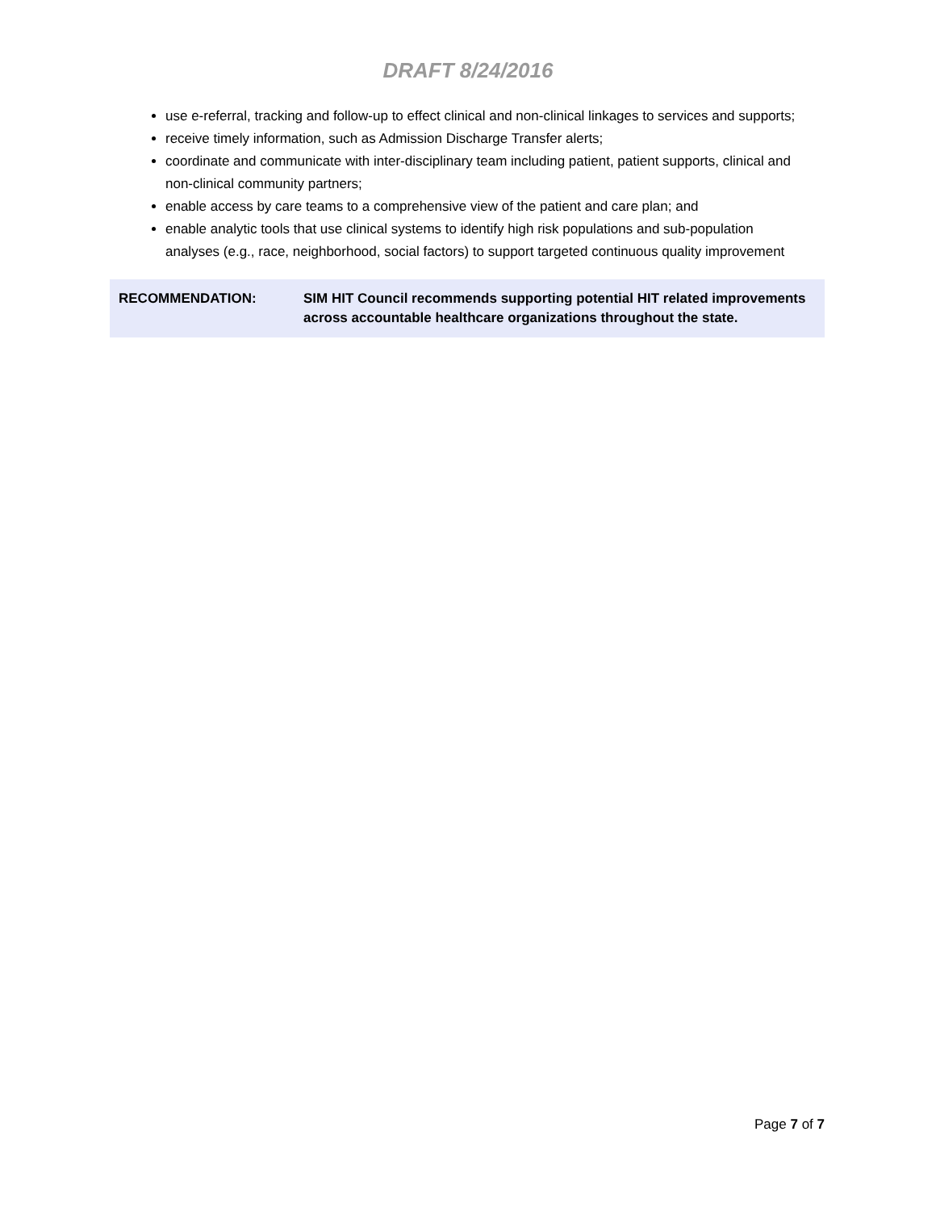DRAFT 8/24/2016
use e-referral, tracking and follow-up to effect clinical and non-clinical linkages to services and supports;
receive timely information, such as Admission Discharge Transfer alerts;
coordinate and communicate with inter-disciplinary team including patient, patient supports, clinical and non-clinical community partners;
enable access by care teams to a comprehensive view of the patient and care plan; and
enable analytic tools that use clinical systems to identify high risk populations and sub-population analyses (e.g., race, neighborhood, social factors) to support targeted continuous quality improvement
RECOMMENDATION: SIM HIT Council recommends supporting potential HIT related improvements across accountable healthcare organizations throughout the state.
Page 7 of 7